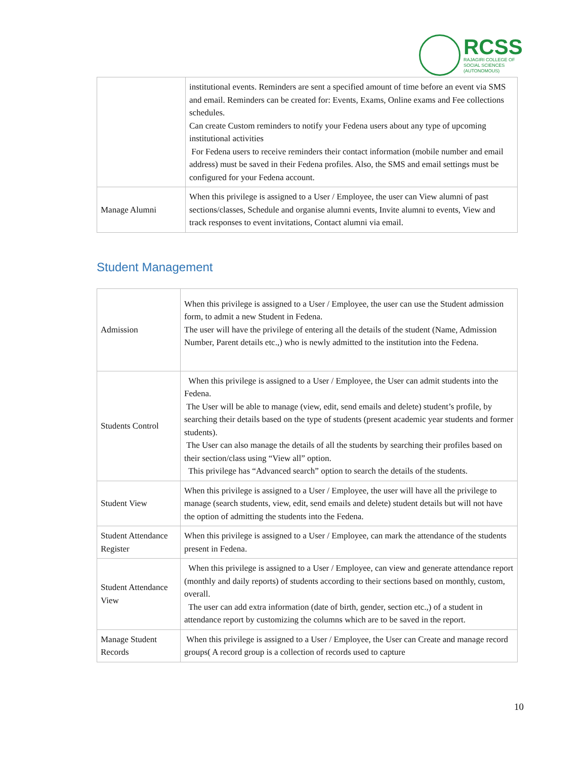RCSS
RAJAGIRI COLLEGE OF
SOCIAL SCIENCES
(AUTONOMOUS)
| | institutional events. Reminders are sent a specified amount of time before an event via SMS and email. Reminders can be created for: Events, Exams, Online exams and Fee collections schedules. Can create Custom reminders to notify your Fedena users about any type of upcoming institutional activities For Fedena users to receive reminders their contact information (mobile number and email address) must be saved in their Fedena profiles. Also, the SMS and email settings must be configured for your Fedena account. |
| Manage Alumni | When this privilege is assigned to a User / Employee, the user can View alumni of past sections/classes, Schedule and organise alumni events, Invite alumni to events, View and track responses to event invitations, Contact alumni via email. |
Student Management
| Admission | When this privilege is assigned to a User / Employee, the user can use the Student admission form, to admit a new Student in Fedena. The user will have the privilege of entering all the details of the student (Name, Admission Number, Parent details etc.,) who is newly admitted to the institution into the Fedena. |
| Students Control | When this privilege is assigned to a User / Employee, the User can admit students into the Fedena. The User will be able to manage (view, edit, send emails and delete) student’s profile, by searching their details based on the type of students (present academic year students and former students). The User can also manage the details of all the students by searching their profiles based on their section/class using “View all” option. This privilege has “Advanced search” option to search the details of the students. |
| Student View | When this privilege is assigned to a User / Employee, the user will have all the privilege to manage (search students, view, edit, send emails and delete) student details but will not have the option of admitting the students into the Fedena. |
| Student Attendance Register | When this privilege is assigned to a User / Employee, can mark the attendance of the students present in Fedena. |
| Student Attendance View | When this privilege is assigned to a User / Employee, can view and generate attendance report (monthly and daily reports) of students according to their sections based on monthly, custom, overall. The user can add extra information (date of birth, gender, section etc.,) of a student in attendance report by customizing the columns which are to be saved in the report. |
| Manage Student Records | When this privilege is assigned to a User / Employee, the User can Create and manage record groups( A record group is a collection of records used to capture |
10